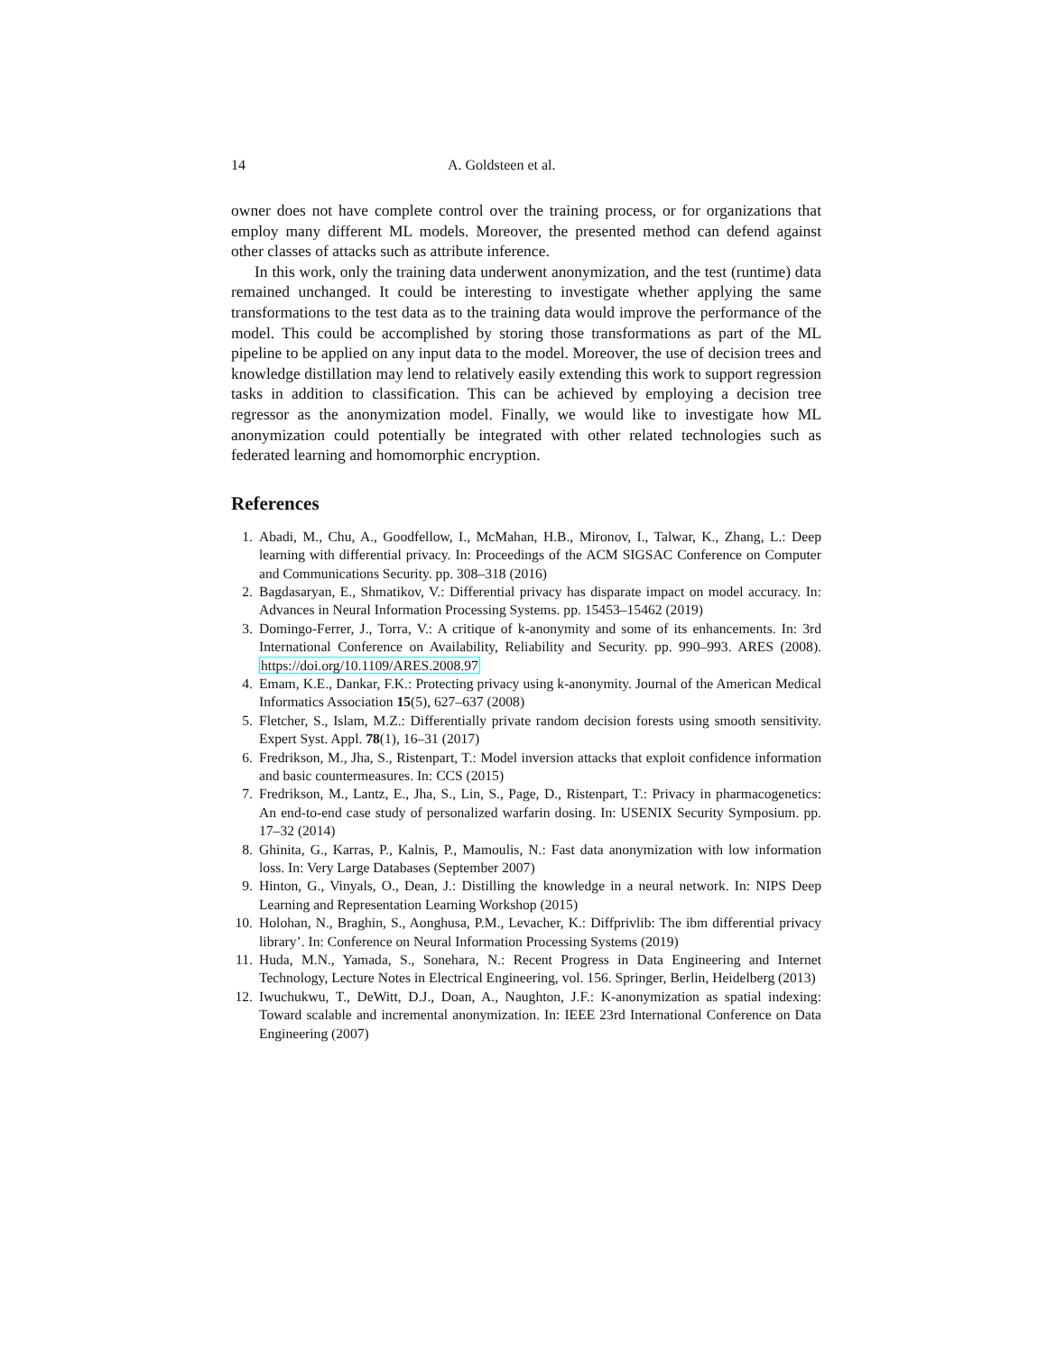14 A. Goldsteen et al.
owner does not have complete control over the training process, or for organizations that employ many different ML models. Moreover, the presented method can defend against other classes of attacks such as attribute inference.
In this work, only the training data underwent anonymization, and the test (runtime) data remained unchanged. It could be interesting to investigate whether applying the same transformations to the test data as to the training data would improve the performance of the model. This could be accomplished by storing those transformations as part of the ML pipeline to be applied on any input data to the model. Moreover, the use of decision trees and knowledge distillation may lend to relatively easily extending this work to support regression tasks in addition to classification. This can be achieved by employing a decision tree regressor as the anonymization model. Finally, we would like to investigate how ML anonymization could potentially be integrated with other related technologies such as federated learning and homomorphic encryption.
References
1. Abadi, M., Chu, A., Goodfellow, I., McMahan, H.B., Mironov, I., Talwar, K., Zhang, L.: Deep learning with differential privacy. In: Proceedings of the ACM SIGSAC Conference on Computer and Communications Security. pp. 308–318 (2016)
2. Bagdasaryan, E., Shmatikov, V.: Differential privacy has disparate impact on model accuracy. In: Advances in Neural Information Processing Systems. pp. 15453–15462 (2019)
3. Domingo-Ferrer, J., Torra, V.: A critique of k-anonymity and some of its enhancements. In: 3rd International Conference on Availability, Reliability and Security. pp. 990–993. ARES (2008). https://doi.org/10.1109/ARES.2008.97
4. Emam, K.E., Dankar, F.K.: Protecting privacy using k-anonymity. Journal of the American Medical Informatics Association 15(5), 627–637 (2008)
5. Fletcher, S., Islam, M.Z.: Differentially private random decision forests using smooth sensitivity. Expert Syst. Appl. 78(1), 16–31 (2017)
6. Fredrikson, M., Jha, S., Ristenpart, T.: Model inversion attacks that exploit confidence information and basic countermeasures. In: CCS (2015)
7. Fredrikson, M., Lantz, E., Jha, S., Lin, S., Page, D., Ristenpart, T.: Privacy in pharmacogenetics: An end-to-end case study of personalized warfarin dosing. In: USENIX Security Symposium. pp. 17–32 (2014)
8. Ghinita, G., Karras, P., Kalnis, P., Mamoulis, N.: Fast data anonymization with low information loss. In: Very Large Databases (September 2007)
9. Hinton, G., Vinyals, O., Dean, J.: Distilling the knowledge in a neural network. In: NIPS Deep Learning and Representation Learning Workshop (2015)
10. Holohan, N., Braghin, S., Aonghusa, P.M., Levacher, K.: Diffprivlib: The ibm differential privacy library’. In: Conference on Neural Information Processing Systems (2019)
11. Huda, M.N., Yamada, S., Sonehara, N.: Recent Progress in Data Engineering and Internet Technology, Lecture Notes in Electrical Engineering, vol. 156. Springer, Berlin, Heidelberg (2013)
12. Iwuchukwu, T., DeWitt, D.J., Doan, A., Naughton, J.F.: K-anonymization as spatial indexing: Toward scalable and incremental anonymization. In: IEEE 23rd International Conference on Data Engineering (2007)